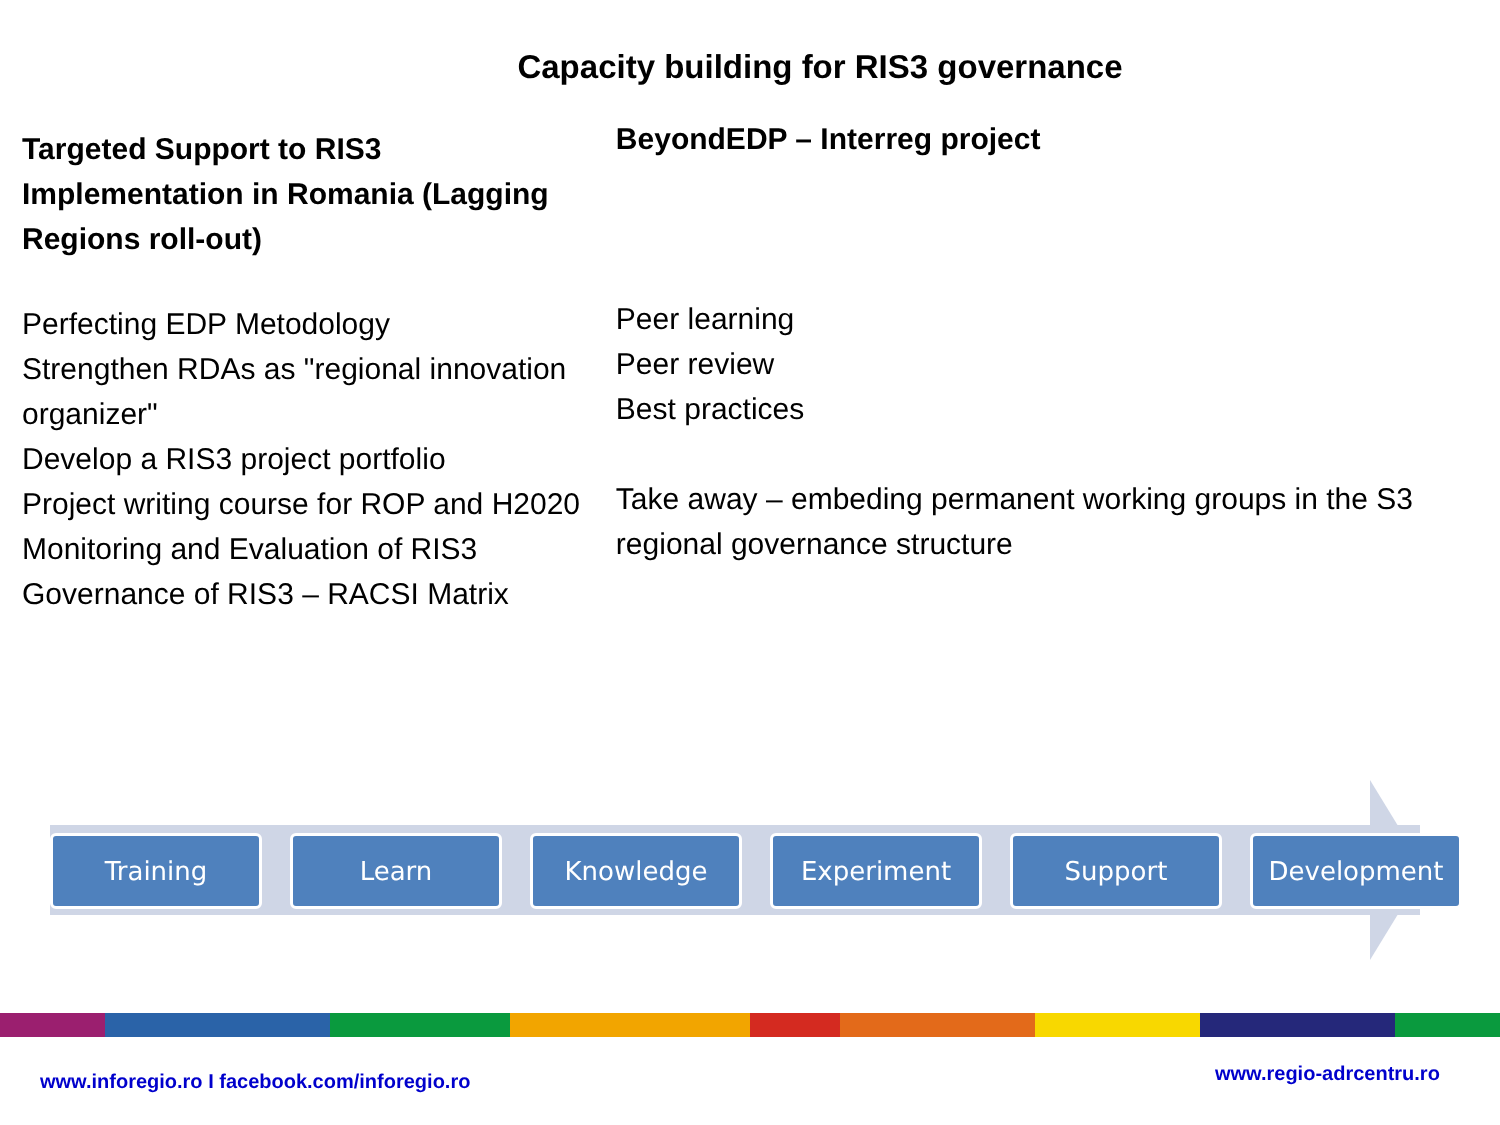Capacity building for RIS3 governance
Targeted Support to RIS3 Implementation in Romania (Lagging Regions roll-out)
Perfecting EDP Metodology
Strengthen RDAs as "regional innovation organizer"
Develop a RIS3 project portfolio
Project writing course for ROP and H2020
Monitoring and Evaluation of RIS3
Governance of RIS3 – RACSI Matrix
BeyondEDP – Interreg project
Peer learning
Peer review
Best practices
Take away – embeding permanent working groups in the S3 regional governance structure
Training Learn Knowledge Experiment Support Development
www.inforegio.ro I facebook.com/inforegio.ro www.regio-adrcentru.ro